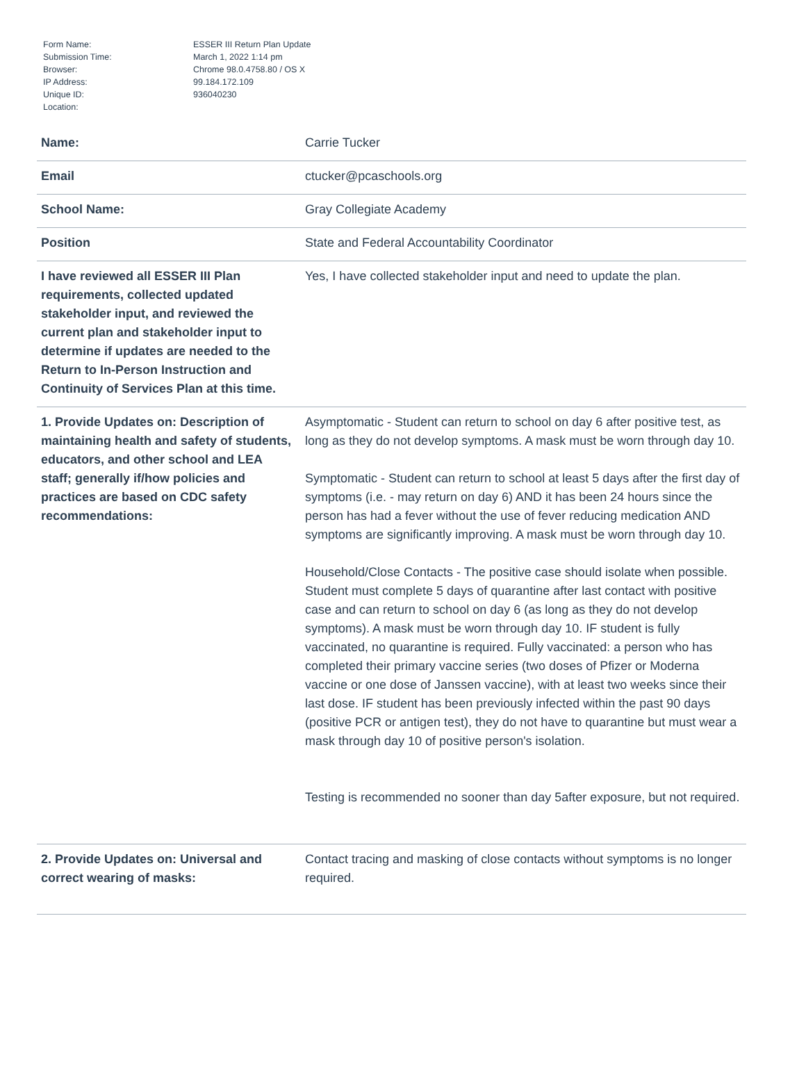| Form Name: | ESSER III Return Plan Update |
| Submission Time: | March 1, 2022 1:14 pm |
| Browser: | Chrome 98.0.4758.80 / OS X |
| IP Address: | 99.184.172.109 |
| Unique ID: | 936040230 |
| Location: | |
| Name: | Carrie Tucker |
| Email | ctucker@pcaschools.org |
| School Name: | Gray Collegiate Academy |
| Position | State and Federal Accountability Coordinator |
| I have reviewed all ESSER III Plan requirements, collected updated stakeholder input, and reviewed the current plan and stakeholder input to determine if updates are needed to the Return to In-Person Instruction and Continuity of Services Plan at this time. | Yes, I have collected stakeholder input and need to update the plan. |
| 1. Provide Updates on: Description of maintaining health and safety of students, educators, and other school and LEA staff; generally if/how policies and practices are based on CDC safety recommendations: | Asymptomatic - Student can return to school on day 6 after positive test, as long as they do not develop symptoms. A mask must be worn through day 10. Symptomatic - Student can return to school at least 5 days after the first day of symptoms (i.e. - may return on day 6) AND it has been 24 hours since the person has had a fever without the use of fever reducing medication AND symptoms are significantly improving. A mask must be worn through day 10. Household/Close Contacts - The positive case should isolate when possible. Student must complete 5 days of quarantine after last contact with positive case and can return to school on day 6 (as long as they do not develop symptoms). A mask must be worn through day 10. IF student is fully vaccinated, no quarantine is required. Fully vaccinated: a person who has completed their primary vaccine series (two doses of Pfizer or Moderna vaccine or one dose of Janssen vaccine), with at least two weeks since their last dose. IF student has been previously infected within the past 90 days (positive PCR or antigen test), they do not have to quarantine but must wear a mask through day 10 of positive person's isolation. Testing is recommended no sooner than day 5after exposure, but not required. |
| 2. Provide Updates on: Universal and correct wearing of masks: | Contact tracing and masking of close contacts without symptoms is no longer required. |